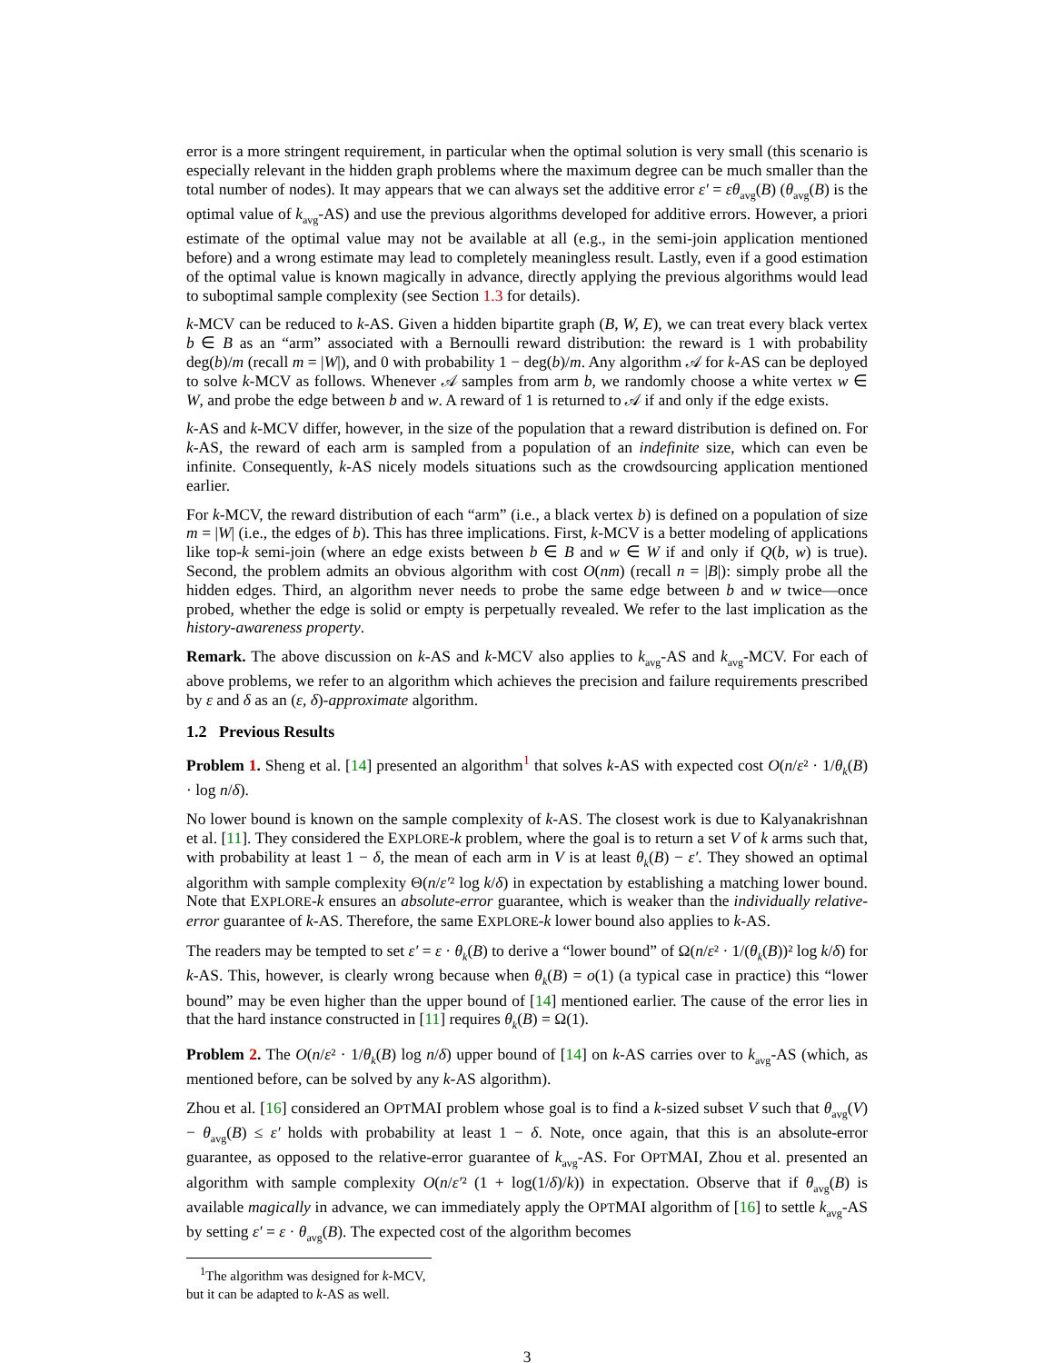error is a more stringent requirement, in particular when the optimal solution is very small (this scenario is especially relevant in the hidden graph problems where the maximum degree can be much smaller than the total number of nodes). It may appears that we can always set the additive error ε′ = εθ<sub>avg</sub>(B) (θ<sub>avg</sub>(B) is the optimal value of k<sub>avg</sub>-AS) and use the previous algorithms developed for additive errors. However, a priori estimate of the optimal value may not be available at all (e.g., in the semi-join application mentioned before) and a wrong estimate may lead to completely meaningless result. Lastly, even if a good estimation of the optimal value is known magically in advance, directly applying the previous algorithms would lead to suboptimal sample complexity (see Section 1.3 for details).
k-MCV can be reduced to k-AS. Given a hidden bipartite graph (B, W, E), we can treat every black vertex b ∈ B as an “arm” associated with a Bernoulli reward distribution: the reward is 1 with probability deg(b)/m (recall m = |W|), and 0 with probability 1 − deg(b)/m. Any algorithm 𝒜 for k-AS can be deployed to solve k-MCV as follows. Whenever 𝒜 samples from arm b, we randomly choose a white vertex w ∈ W, and probe the edge between b and w. A reward of 1 is returned to 𝒜 if and only if the edge exists.
k-AS and k-MCV differ, however, in the size of the population that a reward distribution is defined on. For k-AS, the reward of each arm is sampled from a population of an indefinite size, which can even be infinite. Consequently, k-AS nicely models situations such as the crowdsourcing application mentioned earlier.
For k-MCV, the reward distribution of each “arm” (i.e., a black vertex b) is defined on a population of size m = |W| (i.e., the edges of b). This has three implications. First, k-MCV is a better modeling of applications like top-k semi-join (where an edge exists between b ∈ B and w ∈ W if and only if Q(b, w) is true). Second, the problem admits an obvious algorithm with cost O(nm) (recall n = |B|): simply probe all the hidden edges. Third, an algorithm never needs to probe the same edge between b and w twice—once probed, whether the edge is solid or empty is perpetually revealed. We refer to the last implication as the history-awareness property.
Remark. The above discussion on k-AS and k-MCV also applies to k<sub>avg</sub>-AS and k<sub>avg</sub>-MCV. For each of above problems, we refer to an algorithm which achieves the precision and failure requirements prescribed by ε and δ as an (ε, δ)-approximate algorithm.
1.2 Previous Results
Problem 1. Sheng et al. [14] presented an algorithm<sup>1</sup> that solves k-AS with expected cost O(n/ε² · 1/θ<sub>k</sub>(B) · log n/δ).
No lower bound is known on the sample complexity of k-AS. The closest work is due to Kalyanakrishnan et al. [11]. They considered the EXPLORE-k problem, where the goal is to return a set V of k arms such that, with probability at least 1 − δ, the mean of each arm in V is at least θ<sub>k</sub>(B) − ε′. They showed an optimal algorithm with sample complexity Θ(n/ε′² log k/δ) in expectation by establishing a matching lower bound. Note that EXPLORE-k ensures an absolute-error guarantee, which is weaker than the individually relative-error guarantee of k-AS. Therefore, the same EXPLORE-k lower bound also applies to k-AS.
The readers may be tempted to set ε′ = ε · θ<sub>k</sub>(B) to derive a “lower bound” of Ω(n/ε² · 1/(θ<sub>k</sub>(B))² log k/δ) for k-AS. This, however, is clearly wrong because when θ<sub>k</sub>(B) = o(1) (a typical case in practice) this “lower bound” may be even higher than the upper bound of [14] mentioned earlier. The cause of the error lies in that the hard instance constructed in [11] requires θ<sub>k</sub>(B) = Ω(1).
Problem 2. The O(n/ε² · 1/θ<sub>k</sub>(B) log n/δ) upper bound of [14] on k-AS carries over to k<sub>avg</sub>-AS (which, as mentioned before, can be solved by any k-AS algorithm).
Zhou et al. [16] considered an OPTMAI problem whose goal is to find a k-sized subset V such that θ<sub>avg</sub>(V) − θ<sub>avg</sub>(B) ≤ ε′ holds with probability at least 1 − δ. Note, once again, that this is an absolute-error guarantee, as opposed to the relative-error guarantee of k<sub>avg</sub>-AS. For OPTMAI, Zhou et al. presented an algorithm with sample complexity O(n/ε′² (1 + log(1/δ)/k)) in expectation. Observe that if θ<sub>avg</sub>(B) is available magically in advance, we can immediately apply the OPTMAI algorithm of [16] to settle k<sub>avg</sub>-AS by setting ε′ = ε · θ<sub>avg</sub>(B). The expected cost of the algorithm becomes
<sup>1</sup> The algorithm was designed for k-MCV, but it can be adapted to k-AS as well.
3